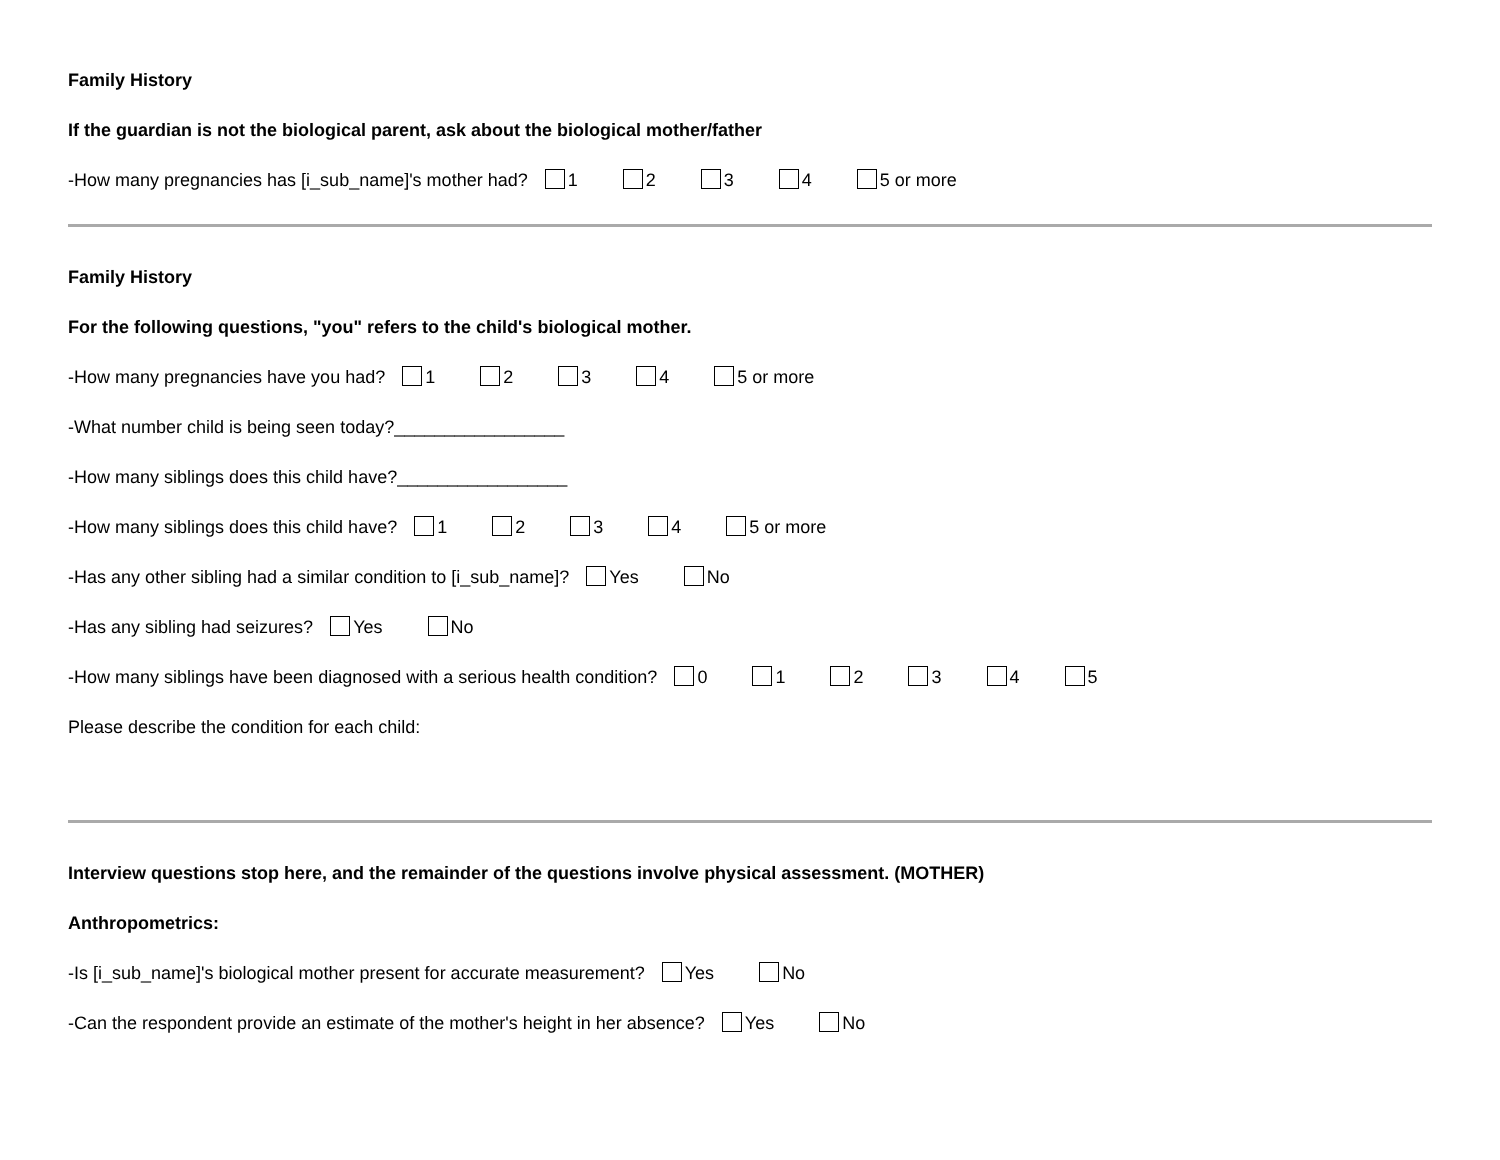Family History
If the guardian is not the biological parent, ask about the biological mother/father
-How many pregnancies has [i_sub_name]'s mother had? 1 2 3 4 5 or more
Family History
For the following questions, "you" refers to the child's biological mother.
-How many pregnancies have you had? 1 2 3 4 5 or more
-What number child is being seen today?_________________
-How many siblings does this child have?_________________
-How many siblings does this child have? 1 2 3 4 5 or more
-Has any other sibling had a similar condition to [i_sub_name]? Yes No
-Has any sibling had seizures? Yes No
-How many siblings have been diagnosed with a serious health condition? 0 1 2 3 4 5
Please describe the condition for each child:
Interview questions stop here, and the remainder of the questions involve physical assessment. (MOTHER)
Anthropometrics:
-Is [i_sub_name]'s biological mother present for accurate measurement? Yes No
-Can the respondent provide an estimate of the mother's height in her absence? Yes No